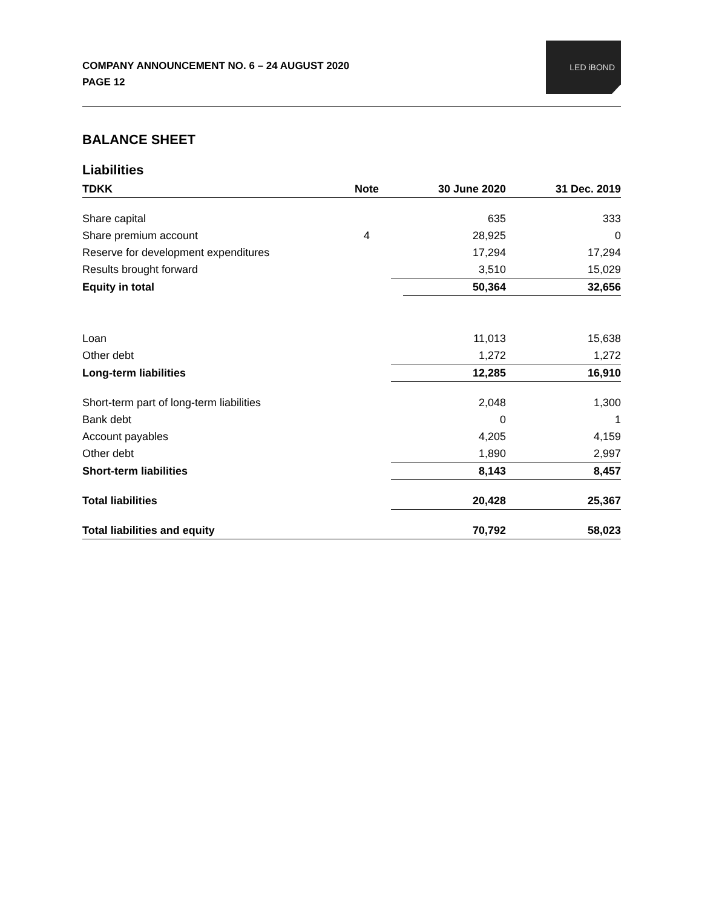COMPANY ANNOUNCEMENT NO. 6 – 24 AUGUST 2020
PAGE 12
LED iBOND
BALANCE SHEET
Liabilities
| TDKK | Note | | 30 June 2020 | | 31 Dec. 2019 |
| --- | --- | --- | --- | --- | --- |
| Share capital | | | 635 | | 333 |
| Share premium account | 4 | | 28,925 | | 0 |
| Reserve for development expenditures | | | 17,294 | | 17,294 |
| Results brought forward | | | 3,510 | | 15,029 |
| Equity in total | | | 50,364 | | 32,656 |
| Loan | | | 11,013 | | 15,638 |
| Other debt | | | 1,272 | | 1,272 |
| Long-term liabilities | | | 12,285 | | 16,910 |
| Short-term part of long-term liabilities | | | 2,048 | | 1,300 |
| Bank debt | | | 0 | | 1 |
| Account payables | | | 4,205 | | 4,159 |
| Other debt | | | 1,890 | | 2,997 |
| Short-term liabilities | | | 8,143 | | 8,457 |
| Total liabilities | | | 20,428 | | 25,367 |
| Total liabilities and equity | | | 70,792 | | 58,023 |